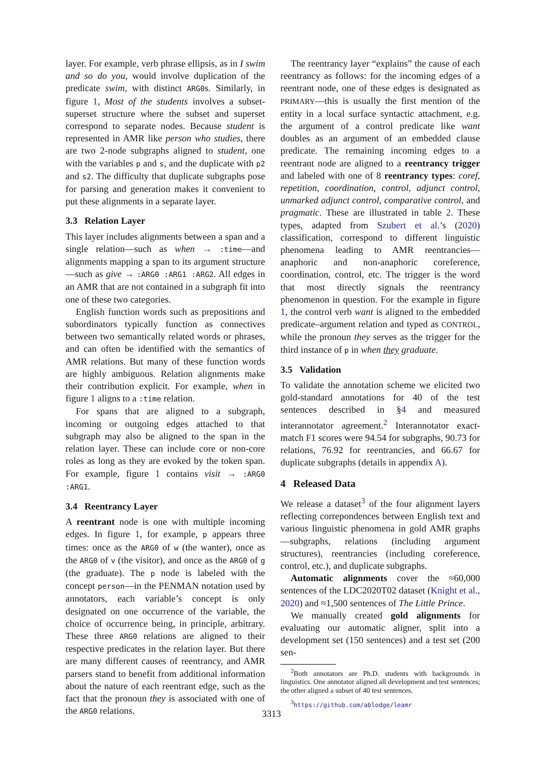layer. For example, verb phrase ellipsis, as in I swim and so do you, would involve duplication of the predicate swim, with distinct ARG0s. Similarly, in figure 1, Most of the students involves a subset-superset structure where the subset and superset correspond to separate nodes. Because student is represented in AMR like person who studies, there are two 2-node subgraphs aligned to student, one with the variables p and s, and the duplicate with p2 and s2. The difficulty that duplicate subgraphs pose for parsing and generation makes it convenient to put these alignments in a separate layer.
3.3 Relation Layer
This layer includes alignments between a span and a single relation—such as when → :time—and alignments mapping a span to its argument structure—such as give → :ARG0 :ARG1 :ARG2. All edges in an AMR that are not contained in a subgraph fit into one of these two categories.
English function words such as prepositions and subordinators typically function as connectives between two semantically related words or phrases, and can often be identified with the semantics of AMR relations. But many of these function words are highly ambiguous. Relation alignments make their contribution explicit. For example, when in figure 1 aligns to a :time relation.
For spans that are aligned to a subgraph, incoming or outgoing edges attached to that subgraph may also be aligned to the span in the relation layer. These can include core or non-core roles as long as they are evoked by the token span. For example, figure 1 contains visit → :ARG0 :ARG1.
3.4 Reentrancy Layer
A reentrant node is one with multiple incoming edges. In figure 1, for example, p appears three times: once as the ARG0 of w (the wanter), once as the ARG0 of v (the visitor), and once as the ARG0 of g (the graduate). The p node is labeled with the concept person—in the PENMAN notation used by annotators, each variable’s concept is only designated on one occurrence of the variable, the choice of occurrence being, in principle, arbitrary. These three ARG0 relations are aligned to their respective predicates in the relation layer. But there are many different causes of reentrancy, and AMR parsers stand to benefit from additional information about the nature of each reentrant edge, such as the fact that the pronoun they is associated with one of the ARG0 relations.
The reentrancy layer “explains” the cause of each reentrancy as follows: for the incoming edges of a reentrant node, one of these edges is designated as PRIMARY—this is usually the first mention of the entity in a local surface syntactic attachment, e.g. the argument of a control predicate like want doubles as an argument of an embedded clause predicate. The remaining incoming edges to a reentrant node are aligned to a reentrancy trigger and labeled with one of 8 reentrancy types: coref, repetition, coordination, control, adjunct control, unmarked adjunct control, comparative control, and pragmatic. These are illustrated in table 2. These types, adapted from Szubert et al.’s (2020) classification, correspond to different linguistic phenomena leading to AMR reentrancies—anaphoric and non-anaphoric coreference, coordination, control, etc. The trigger is the word that most directly signals the reentrancy phenomenon in question. For the example in figure 1, the control verb want is aligned to the embedded predicate–argument relation and typed as CONTROL, while the pronoun they serves as the trigger for the third instance of p in when they graduate.
3.5 Validation
To validate the annotation scheme we elicited two gold-standard annotations for 40 of the test sentences described in §4 and measured interannotator agreement.<sup>2</sup> Interannotator exact-match F1 scores were 94.54 for subgraphs, 90.73 for relations, 76.92 for reentrancies, and 66.67 for duplicate subgraphs (details in appendix A).
4 Released Data
We release a dataset<sup>3</sup> of the four alignment layers reflecting correpondences between English text and various linguistic phenomena in gold AMR graphs—subgraphs, relations (including argument structures), reentrancies (including coreference, control, etc.), and duplicate subgraphs.
Automatic alignments cover the ≈60,000 sentences of the LDC2020T02 dataset (Knight et al., 2020) and ≈1,500 sentences of The Little Prince.
We manually created gold alignments for evaluating our automatic aligner, split into a development set (150 sentences) and a test set (200 sen-
<sup>2</sup> Both annotators are Ph.D. students with backgrounds in linguistics. One annotator aligned all development and test sentences; the other aligned a subset of 40 test sentences.
<sup>3</sup> https://github.com/ablodge/leamr
3313